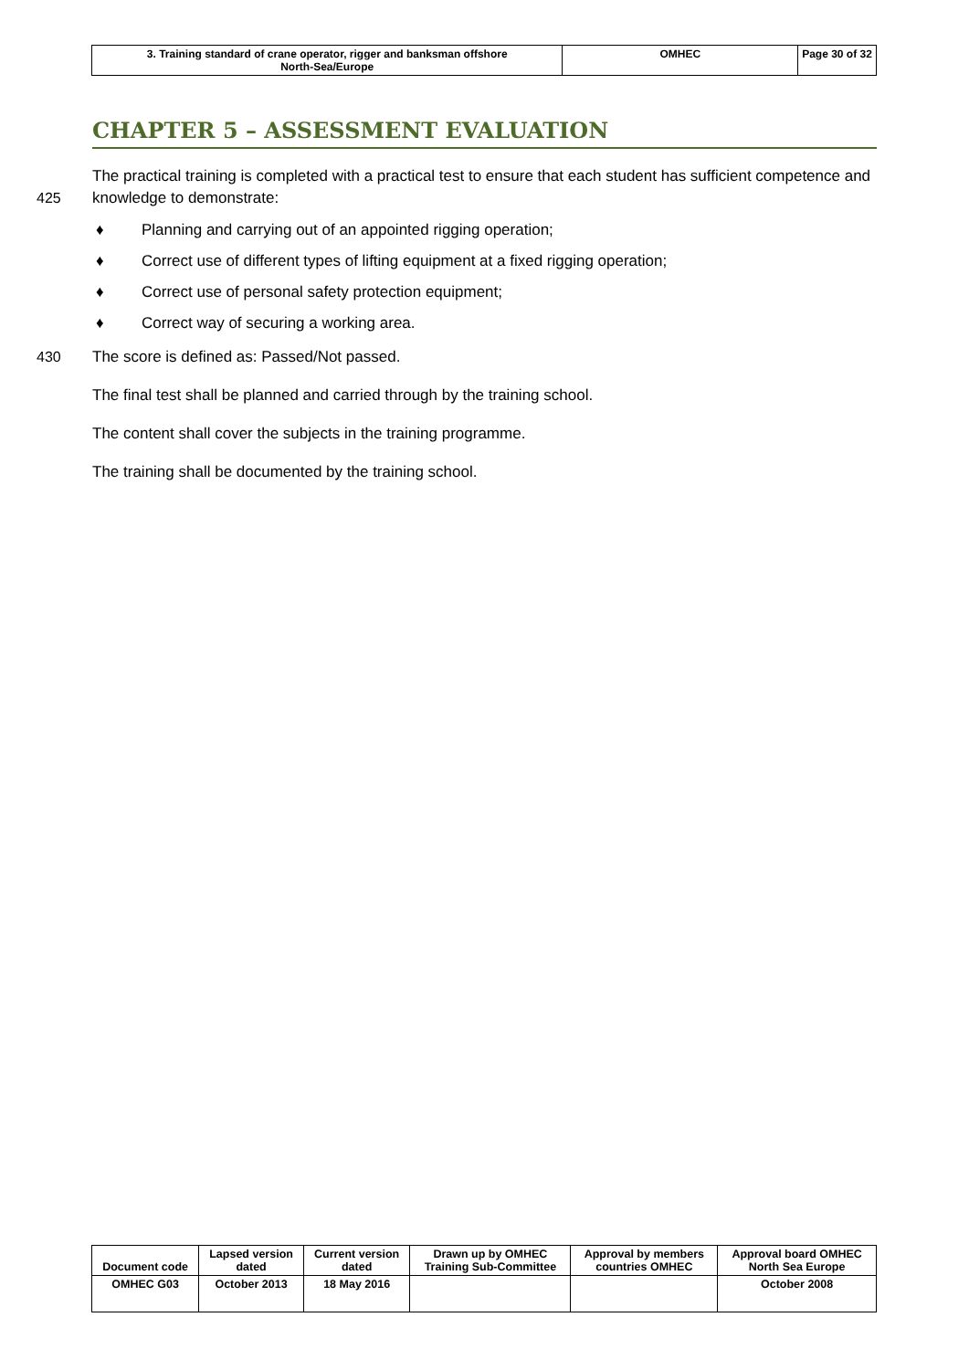| 3. Training standard of crane operator, rigger and banksman offshore North-Sea/Europe | OMHEC | Page 30 of 32 |
CHAPTER 5 – ASSESSMENT EVALUATION
425 The practical training is completed with a practical test to ensure that each student has sufficient competence and knowledge to demonstrate:
♦ Planning and carrying out of an appointed rigging operation;
♦ Correct use of different types of lifting equipment at a fixed rigging operation;
♦ Correct use of personal safety protection equipment;
♦ Correct way of securing a working area.
430 The score is defined as: Passed/Not passed.
The final test shall be planned and carried through by the training school.
The content shall cover the subjects in the training programme.
The training shall be documented by the training school.
| Document code | Lapsed version dated | Current version dated | Drawn up by OMHEC Training Sub-Committee | Approval by members countries OMHEC | Approval board OMHEC North Sea Europe |
| OMHEC G03 | October 2013 | 18 May 2016 | | | October 2008 |